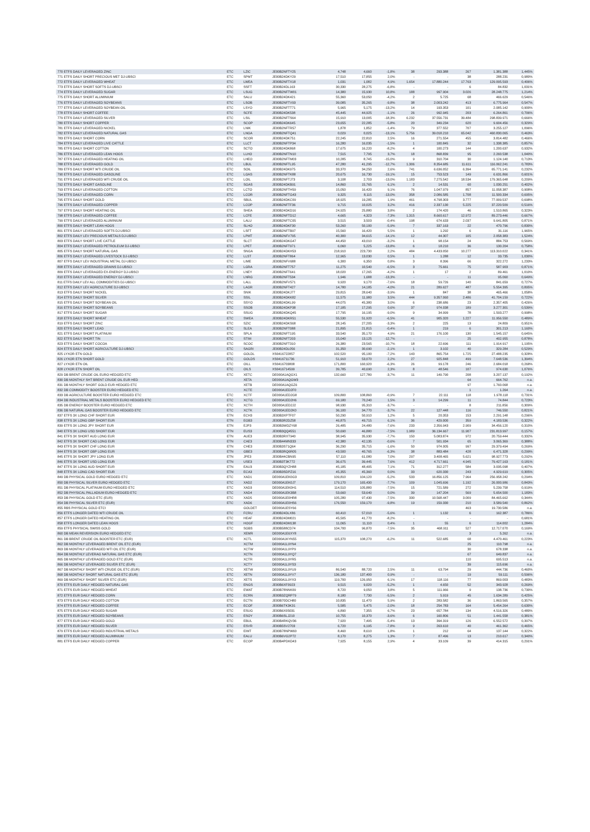| 770 ETFS DAILY LEVERAGED ZINC | ETC | LZIC | JE00B2NFTY25 | 4,748 | 4,660 | -1,8% | 38 | 293.388 | 267 | 1.381.388 | 1,445% |
| 771 ETFS DAILY SHORT PRECIOUS MET DJ-UBSCI | ETC | SPMT | JE00B24DKY29 | 17,510 | 17,855 | 2,0% | - | - | 38 | 288.231 | 0,980% |
| 772 ETFS DAILY LEVERAGED WHEAT | ETC | LWEA | JE00B2NFTX18 | 1,031 | 1,082 | 4,9% | 1.654 | 17.880.244 | 17.763 | 129.095.593 | 0,406% |
| 773 ETFS DAILY SHORT SOFTS DJ-UBSCI | ETC | SSFT | JE00B24DL163 | 30,330 | 28,275 | -6,8% | - | - | 6 | 84.832 | 1,031% |
| 774 ETFS DAILY LEVERAGED SUGAR | ETC | LSUG | JE00B2NFTW01 | 14,380 | 15,930 | 10,8% | 188 | 997.904 | 3.026 | 28.248.775 | 1,214% |
| 775 ETFS DAILY SHORT ALUMINIUM | ETC | SALU | JE00B24DK421 | 55,360 | 53,050 | -4,2% | 2 | 5.725 | 68 | 466.629 | 0,546% |
| 776 ETFS DAILY LEVERAGED SOYBEANS | ETC | LSOB | JE00B2NFTV93 | 39,085 | 35,265 | -9,8% | 38 | 2.003.242 | 413 | 6.775.964 | 0,547% |
| 777 ETFS DAILY LEVERAGED SOYBEAN OIL | ETC | LSYO | JE00B2NFTT71 | 5,965 | 5,175 | -13,2% | 14 | 193.353 | 101 | 2.085.142 | 0,900% |
| 778 ETFS DAILY SHORT COFFEE | ETC | SCFE | JE00B24DK538 | 45,445 | 44,925 | -1,1% | 26 | 992.945 | 203 | 6.264.861 | 0,706% |
| 779 ETFS DAILY LEVERAGED SILVER | ETC | LSIL | JE00B2NFTS64 | 15,910 | 13,005 | -18,3% | 6.232 | 37.556.731 | 39.484 | 298.839.971 | 0,666% |
| 780 ETFS DAILY SHORT COPPER | ETC | SCOP | JE00B24DK645 | 23,655 | 22,285 | -5,8% | 20 | 349.234 | 620 | 9.604.456 | 0,329% |
| 781 ETFS DAILY LEVERAGED NICKEL | ETC | LNIK | JE00B2NFTR57 | 1,878 | 1,852 | -1,4% | 79 | 377.552 | 707 | 3.255.127 | 1,096% |
| 782 ETFS DAILY LEVERAGED NATURAL GAS | ETC | LNGA | JE00B2NFTQ41 | 0,029 | 0,025 | -13,1% | 5.756 | 39.018.210 | 65.042 | 460.830.065 | 0,463% |
| 783 ETFS DAILY SHORT CORN | ETC | SCOR | JE00B24DK751 | 22,245 | 22,810 | 2,5% | 16 | 271.554 | 455 | 3.814.482 | 0,466% |
| 784 ETFS DAILY LEVERAGED LIVE CATTLE | ETC | LLCT | JE00B2NFTP34 | 16,280 | 16,035 | -1,5% | 1 | 100.845 | 32 | 1.338.385 | 0,857% |
| 785 ETFS DAILY SHORT COTTON | ETC | SCTO | JE00B24DK868 | 17,675 | 16,220 | -8,2% | 4 | 100.273 | 144 | 1.200.637 | 0,932% |
| 786 ETFS DAILY LEVERAGED LEAN HOGS | ETC | LLHO | JE00B2NFTN10 | 7,515 | 7,795 | 3,7% | 18 | 868.839 | 95 | 2.260.538 | 1,040% |
| 787 ETFS DAILY LEVERAGED HEATING OIL | ETC | LHEO | JE00B2NFTM03 | 10,285 | 8,745 | -15,0% | 9 | 310.704 | 30 | 1.124.140 | 0,713% |
| 788 ETFS DAILY LEVERAGED GOLD | ETC | LBUL | JE00B2NFTL95 | 47,280 | 41,295 | -12,7% | 1.306 | 8.354.685 | 11.611 | 116.062.241 | 0,783% |
| 789 ETFS DAILY SHORT WTI CRUDE OIL | ETC | SOIL | JE00B24DK975 | 33,370 | 34,250 | 2,6% | 741 | 6.636.052 | 6.394 | 65.771.141 | 0,232% |
| 790 ETFS DAILY LEVERAGED GASOLINE | ETC | LGAS | JE00B2NFTK88 | 20,675 | 16,730 | -19,1% | 15 | 753.523 | 149 | 6.631.866 | 0,601% |
| 791 ETFS DAILY LEVERAGED WTI CRUDE OIL | ETC | LOIL | JE00B2NFTJ73 | 3,108 | 2,703 | -13,0% | 1.183 | 7.275.542 | 18.534 | 179.365.648 | 0,209% |
| 792 ETFS DAILY SHORT GASOLINE | ETC | SGAS | JE00B24DKB91 | 14,860 | 15,765 | 6,1% | 2 | 14.531 | 60 | 1.030.251 | 0,402% |
| 793 ETFS DAILY LEVERAGED COTTON | ETC | LCTO | JE00B2NFTH59 | 15,050 | 16,420 | 9,1% | 76 | 1.047.979 | 857 | 11.058.387 | 0,908% |
| 794 ETFS DAILY LEVERAGED CORN | ETC | LCOR | JE00B2NFTG43 | 9,325 | 8,115 | -13,0% | 358 | 2.086.585 | 1.708 | 11.500.334 | 0,695% |
| 795 ETFS DAILY SHORT GOLD | ETC | SBUL | JE00B24DKC09 | 18,925 | 19,285 | 1,9% | 461 | 4.798.303 | 3.777 | 77.009.537 | 0,698% |
| 796 ETFS DAILY LEVERAGED COPPER | ETC | LCOP | JE00B2NFTF36 | 9,715 | 10,025 | 3,2% | 416 | 2.337.130 | 5.225 | 37.220.509 | 0,516% |
| 797 ETFS DAILY SHORT HEATING OIL | ETC | SHEA | JE00B24DKD16 | 24,925 | 25,880 | 3,8% | 2 | 174.420 | 46 | 1.510.865 | 0,323% |
| 798 ETFS DAILY LEVERAGED COFFEE | ETC | LCFE | JE00B2NFTD12 | 4,665 | 4,323 | -7,3% | 1.315 | 8.660.617 | 12.972 | 89.273.446 | 0,667% |
| 799 ETFS DAILY LEVERAGED ALUMINIUM | ETC | LALU | JE00B2NFTC05 | 3,515 | 3,503 | -0,4% | 198 | 674.633 | 2.037 | 9.641.805 | 0,871% |
| 800 ETFS DAILY SHORT LEAN HOGS | ETC | SLHO | JE00B24DKF30 | 53,260 | 50,100 | -5,9% | 7 | 337.163 | 22 | 470.796 | 0,830% |
| 801 ETFS DAILY LEVERAGED SOFTS DJ-UBSCI | ETC | LSFT | JE00B2NFTB97 | 15,560 | 16,420 | 5,5% | 1 | 1.292 | 6 | 31.116 | 1,965% |
| 802 ETFS DAILY LEV PRECIOUS METALS DJ-UBSCI | ETC | LPMT | JE00B2NFV795 | 40,300 | 34,615 | -14,1% | 12 | 44.307 | 105 | 2.058.383 | 1,524% |
| 803 ETFS DAILY SHORT LIVE CATTLE | ETC | SLCT | JE00B24DKG47 | 44,450 | 43,010 | -3,2% | 1 | 98.154 | 24 | 884.753 | 0,569% |
| 804 ETFS DAILY LEVERAGED PETROLEUM DJ-UBSCI | ETC | LPET | JE00B2NFT971 | 6,060 | 5,225 | -13,8% | 6 | 18.210 | 36 | 130.204 | 0,758% |
| 805 ETFS DAILY SHORT NATURAL GAS | ETC | SNGA | JE00B24DKH53 | 218,910 | 223,730 | 2,2% | 484 | 4.433.050 | 10.277 | 113.310.022 | 0,341% |
| 806 ETFS DAILY LEVERAGED LIVESTOCK DJ-UBSCI | ETC | LLST | JE00B2NFT864 | 12,965 | 13,030 | 0,5% | 1 | 1.288 | 12 | 33.735 | 1,030% |
| 807 ETFS DAILY LEV INDUSTRIAL METAL DJ-UBSCI | ETC | LIME | JE00B2NFV688 | 6,300 | 6,350 | 0,8% | 3 | 8.396 | 66 | 322.272 | 1,233% |
| 808 ETFS DAILY LEVERAGED GRAINS DJ-UBSCI | ETC | LGRA | JE00B2NFT757 | 11,275 | 10,540 | -6,5% | 3 | 75.661 | 75 | 587.903 | 0,871% |
| 809 ETFS DAILY LEVERAGED EX-ENERGY DJ-UBSCI | ETC | LNEY | JE00B2NFT641 | 18,020 | 17,265 | -4,2% | 1 | 17 | 2 | 89.461 | 1,010% |
| 810 ETFS DAILY LEVERAGED ENERGY DJ-UBSCI | ETC | LNRG | JE00B2NFT534 | 1,946 | 1,688 | -13,3% | - | - | 11 | 95.060 | 0,649% |
| 811 ETFS DAILY LEV ALL COMMODITIES DJ-UBSCI | ETC | LALL | JE00B2NFV571 | 9,920 | 9,170 | -7,6% | 18 | 59.726 | 140 | 841.659 | 0,727% |
| 812 ETFS DAILY LEV AGRICULTURE DJ-UBSCI | ETC | LAGR | JE00B2NFT427 | 14,780 | 14,185 | -4,0% | 21 | 289.627 | 487 | 5.554.395 | 0,895% |
| 813 ETFS DAILY SHORT NICKEL | ETC | SNIK | JE00B24DKJ77 | 29,815 | 28,640 | -3,9% | 1 | 847 | 38 | 465.466 | 1,058% |
| 814 ETFS DAILY SHORT SILVER | ETC | SSIL | JE00B24DKK82 | 11,575 | 11,980 | 3,5% | 444 | 9.357.060 | 2.486 | 41.704.159 | 0,722% |
| 815 ETFS DAILY SHORT SOYBEAN OIL | ETC | SSYO | JE00B24DKL99 | 44,075 | 45,380 | 3,0% | 6 | 238.686 | 23 | 2.357.405 | 0,426% |
| 816 ETFS DAILY SHORT SOYBEANS | ETC | SSOB | JE00B24DKP38 | 17,185 | 17,295 | 0,6% | 37 | 974.038 | 189 | 3.277.301 | 0,539% |
| 817 ETFS DAILY SHORT SUGAR | ETC | SSUG | JE00B24DKQ45 | 17,795 | 16,195 | -9,0% | 9 | 34.999 | 78 | 1.593.277 | 0,998% |
| 818 ETFS DAILY SHORT WHEAT | ETC | SWEA | JE00B24DKR51 | 55,530 | 51,920 | -6,5% | 41 | 905.320 | 1.227 | 11.956.550 | 0,489% |
| 819 ETFS DAILY SHORT ZINC | ETC | SZIC | JE00B24DKS68 | 28,145 | 27,205 | -3,3% | 2 | 225 | 13 | 24.809 | 0,951% |
| 820 ETFS DAILY SHORT LEAD | ETC | SLEA | JE00B2NFT088 | 21,895 | 21,815 | -0,4% | 1 | 219 | 6 | 301.213 | 1,160% |
| 821 ETFS DAILY SHORT PLATINUM | ETC | SPLA | JE00B2NFT195 | 33,540 | 35,170 | 4,9% | 21 | 176.100 | 130 | 1.545.157 | 0,645% |
| 822 ETFS DAILY SHORT TIN | ETC | STIM | JE00B2NFT203 | 15,040 | 13,125 | -12,7% | - | - | 25 | 402.955 | 0,878% |
| 823 ETFS DAILY SHORT COCOA | ETC | SCOC | JE00B2NFT310 | 26,380 | 23,565 | -10,7% | 18 | 22.696 | 111 | 1.914.917 | 1,195% |
| 824 ETFS DAILY SHORT AGRICULTURE DJ-UBSCI | ETC | SAGRI | JE00B24DL056 | 31,350 | 30,690 | -2,1% | 1 | 3.102 | 40 | 329.284 | 0,529% |
| 825 LYXOR ETN GOLD | ETC | GOLDL | XS0416722857 | 102,520 | 95,100 | -7,2% | 143 | 865.754 | 1.725 | 27.488.235 | 0,328% |
| 826 LYXOR ETN SHORT GOLD | ETC | GOLDS | XS0416711736 | 51,910 | 53,070 | 2,2% | 27 | 925.848 | 499 | 7.648.536 | 1,394% |
| 827 LYXOR ETN OIL | ETC | OILL | XS0416703808 | 171,800 | 160,920 | -6,3% | 26 | 99.178 | 246 | 2.684.018 | 0,268% |
| 828 LYXOR ETN SHORT OIL | ETC | OILS | XS0416714599 | 39,785 | 40,690 | 2,3% | 8 | 48.546 | 107 | 974.630 | 1,076% |
| 829 DB BRENT CRUDE OIL EURO HEDGED ETC | ETC | XETC | DE000A1AQGX1 | 132,660 | 127,780 | -3,7% | 11 | 149.790 | 208 | 3.207.137 | 0,192% |
| 830 DB MONTHLY SHT BRENT CRUDE OIL EUR HED | | XETA | DE000A1AQGW3 | | | | | | 64 | 664.762 | n.a. |
| 831 DB MONTHLY SHORT GOLD EUR HEDGED ETC | | XETB | DE000A1AQGZ6 | | | | | | 97 | 1.760.068 | n.a. |
| 832 DB COMMODITY BOOSTER EURO HEDGED ETC | | XCTE | DE000A1ED2F0 | | | | | | 1 | 1.264 | n.a. |
| 833 DB AGRICULTURE BOOSTER EURO HEDGED ETC | ETC | XCTF | DE000A1ED2G8 | 109,800 | 108,860 | -0,9% | 7 | 22.111 | 118 | 1.978.118 | 0,731% |
| 834 DB INDUSTRIAL METALS BOOSTER EURO HEDGED ETC | ETC | XCTG | DE000A1ED2H6 | 69,180 | 70,240 | 1,5% | 3 | 14.299 | 11 | 74.844 | 0,723% |
| 835 DB ENERGY BOOSTER EURO HEDGED ETC | ETC | XCTH | DE000A1ED2J2 | 98,930 | 95,310 | -3,7% | - | - | 8 | 211.856 | 0,309% |
| 836 DB NATURAL GAS BOOSTER EURO HEDGED ETC | ETC | XCTK | DE000A1ED2K0 | 36,100 | 34,770 | -3,7% | 22 | 127.448 | 116 | 746.550 | 0,821% |
| 837 ETFS 3X LONG CHF SHORT EUR | ETN | ECH3 | JE00B3XPTF07 | 50,290 | 50,910 | 1,2% | 5 | 20.353 | 153 | 2.291.148 | 0,296% |
| 838 ETFS 3X LONG GBP SHORT EUR | ETN | EGB3 | JE00B3R2DZ58 | 46,875 | 49,715 | 6,1% | 36 | 429.000 | 359 | 4.183.536 | 0,322% |
| 839 ETFS 3X LONG JPY SHORT EUR | ETN | EJP3 | JE00B3WDZY68 | 26,485 | 24,480 | -7,6% | 233 | 2.356.943 | 2.909 | 34.456.120 | 0,310% |
| 840 ETFS 3X LONG USD SHORT EUR | ETN | EUS3 | JE00B3QQ4551 | 50,690 | 46,880 | -7,5% | 1.989 | 36.134.667 | 11.907 | 231.813.997 | 0,157% |
| 841 ETFS 3X SHORT AUD LONG EUR | ETN | AUE3 | JE00B3RXT940 | 38,945 | 35,930 | -7,7% | 150 | 5.083.874 | 972 | 20.759.444 | 0,332% |
| 842 ETFS 3X SHORT CAD LONG EUR | ETN | CAE3 | JE00B44MN333 | 42,380 | 42,135 | -0,6% | 7 | 501.934 | 65 | 3.065.369 | 0,388% |
| 843 ETFS 3X SHORT CHF LONG EUR | ETN | CHE3 | JE00B3S71Q64 | 36,290 | 35,715 | -1,6% | 50 | 974.005 | 997 | 29.379.494 | 0,269% |
| 844 ETFS 3X SHORT GBP LONG EUR | ETN | GBE3 | JE00B3RQ6R05 | 43,500 | 40,765 | -6,3% | 38 | 883.484 | 428 | 6.471.328 | 0,299% |
| 845 ETFS 3X SHORT JPY LONG EUR | ETN | JPE3 | JE00B44CBN95 | 57,110 | 61,080 | 7,0% | 297 | 3.408.465 | 5.621 | 98.927.773 | 0,292% |
| 846 ETFS 3X SHORT USD LONG EUR | ETN | USE3 | JE00B3T3K772 | 36,675 | 39,445 | 7,6% | 412 | 4.717.661 | 4.945 | 79.427.163 | 0,181% |
| 847 ETFS 3X LONG AUD SHORT EUR | ETN | EAU3 | JE00B3QYZH88 | 45,185 | 48,405 | 7,1% | 71 | 312.277 | 584 | 3.035.098 | 0,407% |
| 848 ETFS 3X LONG CAD SHORT EUR | ETN | ECA3 | JE00B3SDPZ16 | 45,355 | 45,360 | 0,0% | 33 | 620.330 | 243 | 4.929.619 | 0,305% |
| 849 DB PHYSICAL GOLD EURO HEDGED ETC | ETC | XAD1 | DE000A1EK0G3 | 109,810 | 104,120 | -5,2% | 533 | 16.856.125 | 7.964 | 256.958.242 | 0,294% |
| 850 DB PHYSICAL SILVER EURO HEDGED ETC | ETC | XAD2 | DE000A1EK0J7 | 179,170 | 165,430 | -7,7% | 109 | 1.045.696 | 1.192 | 26.000.986 | 0,843% |
| 851 DB PHYSICAL PLATINUM EURO HEDGED ETC | ETC | XAD3 | DE000A1EK0H1 | 114,510 | 105,880 | -7,5% | 15 | 721.589 | 272 | 5.239.758 | 0,919% |
| 852 DB PHYSICAL PALLADIUM EURO HEDGED ETC | ETC | XAD4 | DE000A1EK3B8 | 53,660 | 53,640 | 0,0% | 39 | 147.204 | 569 | 5.654.500 | 1,183% |
| 853 DB PHYSICAL GOLD ETC (EUR) | ETC | XAD5 | DE000A1E0HR8 | 105,280 | 97,430 | -7,5% | 330 | 10.568.447 | 3.009 | 84.465.662 | 0,344% |
| 854 DB PHYSICAL SILVER ETC (EUR) | ETC | XAD6 | DE000A1E0HS6 | 176,550 | 159,170 | -9,8% | 19 | 159.330 | 210 | 3.589.540 | 0,862% |
| 855 RBS PHYSICAL GOLD ETCI | | GOLDET | DE000A1ESY66 | | | | | | 463 | 19.730.586 | n.a. |
| 856 ETFS LONGER DATED WTI CRUDE OIL | ETC | FCRU | JE00B24DLX86 | 60,410 | 57,010 | -5,6% | 1 | 1.132 | 6 | 162.387 | 0,786% |
| 857 ETFS LONGER DATED HEATING OIL | ETC | HEAF | JE00B24DM021 | 45,505 | 41,770 | -8,2% | - | - | - | - | 0,681% |
| 858 ETFS LONGER DATED LEAN HOGS | ETC | HOGF | JE00B24DM138 | 11,065 | 11,110 | 0,4% | 1 | 55 | 6 | 114.002 | 1,284% |
| 859 ETFS PHYSICAL SWISS GOLD | ETC | SGBS | JE00B588CD74 | 104,700 | 96,870 | -7,5% | 35 | 468.911 | 527 | 12.717.070 | 0,169% |
| 860 DB MEAN REVERSION EURO HEDGED ETC | | XEMR | DE000A1E6XY8 | | | | | | 3 | 5.262 | n.a. |
| 861 DB BRENT CRUDE OIL BOOSTER ETC (EUR) | ETC | XCTL | DE000A1KYN55 | 115,370 | 108,270 | -6,2% | 11 | 522.685 | 68 | 4.470.461 | 0,223% |
| 862 DB MONTHLY LEVERAGED BRENT OIL ETC (EUR) | | XCTM | DE000A1L9YN4 | | | | | | 25 | 110.798 | n.a. |
| 863 DB MONTHLY LEVERAGED WTI OIL ETC (EUR) | | XCTW | DE000A1L9YP9 | | | | | | 30 | 678.338 | n.a. |
| 864 DB MONTHLY LEVERAG NATURAL GAS ETC (EUR) | | XCTN | DE000A1L9YQ7 | | | | | | 67 | 649.837 | n.a. |
| 865 DB MONTHLY LEVERAGED GOLD ETC (EUR) | | XCTR | DE000A1L9YR5 | | | | | | 110 | 695.513 | n.a. |
| 866 DB MONTHLY LEVERAGED SILVER ETC (EUR) | | XCTY | DE000A1L9YS3 | | | | | | 39 | 115.696 | n.a. |
| 867 DB MONTHLY SHORT WTI CRUDE OIL ETC (EUR) | ETC | XETW | DE000A1L9YU9 | 86,540 | 88,720 | 2,5% | 11 | 63.794 | 29 | 444.736 | 0,460% |
| 868 DB MONTHLY SHORT NATURAL GAS ETC (EUR) | ETC | XETN | DE000A1L9YV7 | 136,180 | 137,400 | 0,9% | - | - | 19 | 59.111 | 0,596% |
| 869 DB MONTHLY SHORT SILVER ETC (EUR) | ETC | XETS | DE000A1L9YX3 | 119,700 | 126,950 | 6,1% | 17 | 118.116 | 77 | 869.003 | 0,483% |
| 870 ETFS EUR DAILY HEDGED NATURAL GAS | ETC | ENGS | JE00B6XF0923 | 9,515 | 9,020 | -5,2% | 1 | 4.650 | 52 | 343.928 | 0,269% |
| 871 ETFS EUR DAILY HEDGED WHEAT | ETC | EWAT | JE00B78NNK09 | 8,720 | 9,050 | 3,8% | 5 | 111.966 | 9 | 138.736 | 0,730% |
| 872 ETFS EUR DAILY HEDGED CORN | ETC | ECRN | JE00B3ZQRP79 | 8,180 | 7,730 | -5,5% | 2 | 5.919 | 45 | 1.634.289 | 0,425% |
| 873 ETFS EUR DAILY HEDGED COTTON | ETC | ECTN | JE00B70DCH80 | 10,835 | 11,470 | 5,9% | 2 | 283.582 | 36 | 1.863.565 | 0,357% |
| 874 ETFS EUR DAILY HEDGED COFFEE | ETC | ECOF | JE00B6TK3K31 | 5,585 | 5,475 | -2,0% | 18 | 254.783 | 164 | 5.454.264 | 0,630% |
| 875 ETFS EUR DAILY HEDGED SUGAR | ETC | ESUG | JE00B6X05031 | 6,890 | 7,355 | 6,7% | 23 | 657.784 | 134 | 4.516.326 | 0,480% |
| 876 ETFS EUR DAILY HEDGED SOYBEANS | ETC | ESOY | JE00B6SLJ210 | 10,755 | 10,370 | -3,6% | 6 | 160.806 | 51 | 1.441.558 | 0,381% |
| 877 ETFS EUR DAILY HEDGED GOLD | ETC | EBUL | JE00B4RKQV36 | 7,920 | 7,495 | -5,4% | 13 | 394.319 | 126 | 6.552.572 | 0,397% |
| 878 ETFS EUR DAILY HEDGED SILVER | ETC | ESVR | JE00B5SV2703 | 6,720 | 6,195 | -7,8% | 9 | 263.610 | 40 | 461.362 | 0,465% |
| 879 ETFS EUR DAILY HEDGED INDUSTRIAL METALS | ETC | EIMT | JE00B78NPW60 | 8,460 | 8,610 | 1,8% | 1 | 212 | 64 | 137.144 | 0,322% |
| 880 ETFS EUR DAILY HEDGED ALUMINIUM | ETC | EALU | JE00B6VG2P72 | 8,170 | 8,275 | 1,3% | 7 | 87.496 | 13 | 210.617 | 0,340% |
| 881 ETFS EUR DAILY HEDGED COPPER | ETC | ECOP | JE00B4PDKD43 | 7,925 | 8,155 | 2,9% | 4 | 33.109 | 39 | 414.315 | 0,291% |